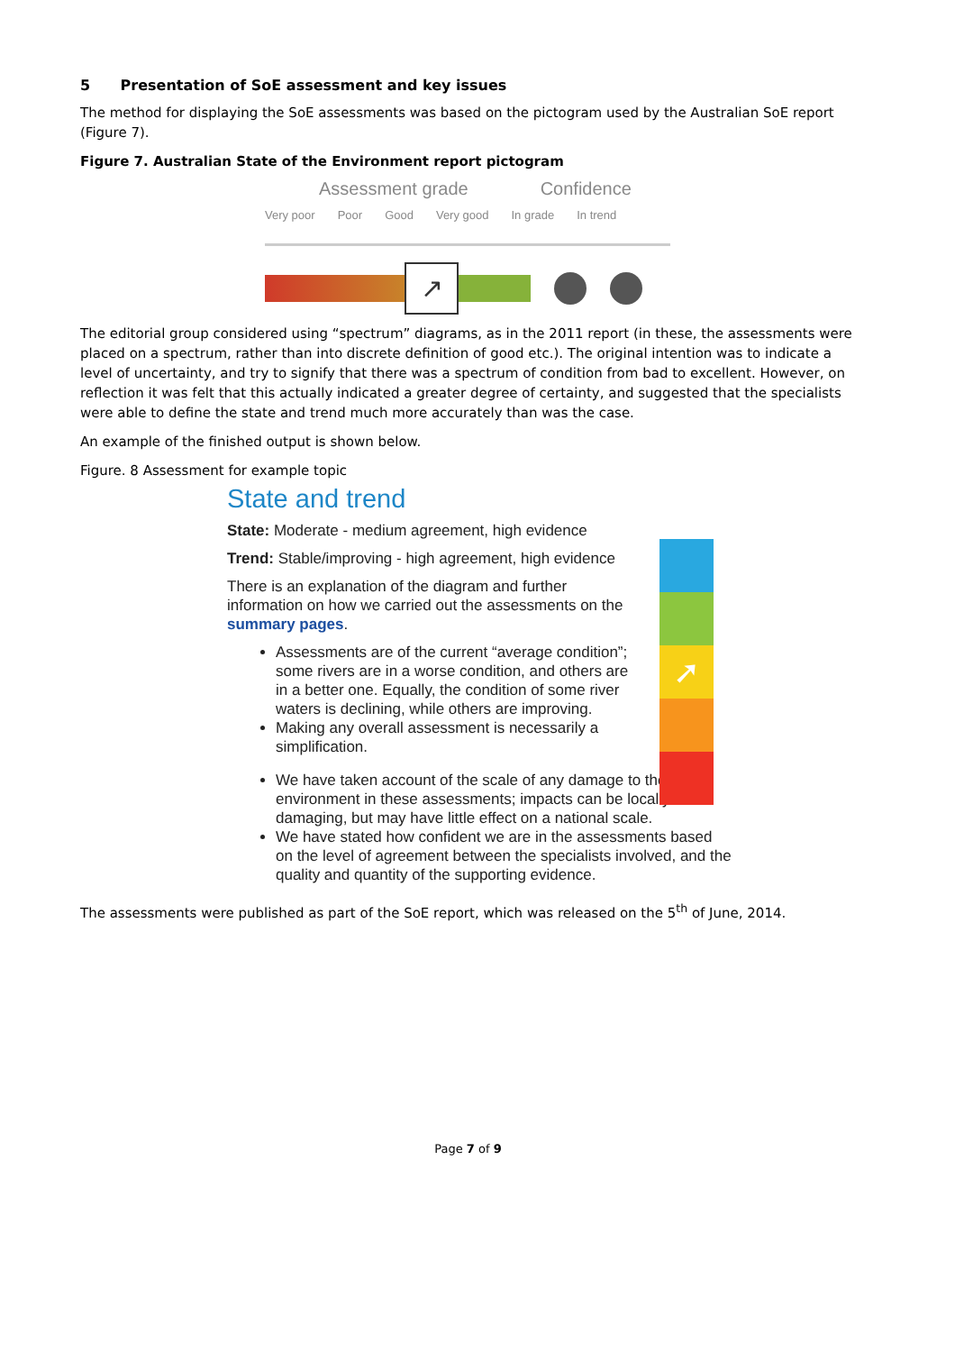5 Presentation of SoE assessment and key issues
The method for displaying the SoE assessments was based on the pictogram used by the Australian SoE report (Figure 7).
Figure 7. Australian State of the Environment report pictogram
Assessment grade Confidence
Very poor Poor Good Very good In grade In trend
↗
The editorial group considered using “spectrum” diagrams, as in the 2011 report (in these, the assessments were placed on a spectrum, rather than into discrete definition of good etc.). The original intention was to indicate a level of uncertainty, and try to signify that there was a spectrum of condition from bad to excellent. However, on reflection it was felt that this actually indicated a greater degree of certainty, and suggested that the specialists were able to define the state and trend much more accurately than was the case.
An example of the finished output is shown below.
Figure. 8 Assessment for example topic
State and trend
State: Moderate - medium agreement, high evidence
Trend: Stable/improving - high agreement, high evidence
There is an explanation of the diagram and further information on how we carried out the assessments on the summary pages.
Assessments are of the current “average condition”; some rivers are in a worse condition, and others are in a better one. Equally, the condition of some river waters is declining, while others are improving.
Making any overall assessment is necessarily a simplification.
We have taken account of the scale of any damage to the environment in these assessments; impacts can be locally damaging, but may have little effect on a national scale.
We have stated how confident we are in the assessments based on the level of agreement between the specialists involved, and the quality and quantity of the supporting evidence.
➚
The assessments were published as part of the SoE report, which was released on the 5<sup>th</sup> of June, 2014.
Page 7 of 9